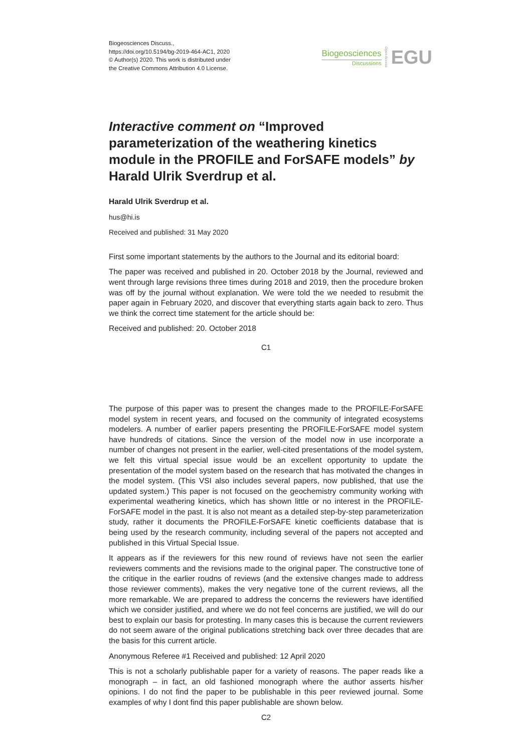Biogeosciences Discuss.,
https://doi.org/10.5194/bg-2019-464-AC1, 2020
© Author(s) 2020. This work is distributed under
the Creative Commons Attribution 4.0 License.
Biogeosciences
Discussions
Open Access
EGU
Interactive comment on “Improved parameterization of the weathering kinetics module in the PROFILE and ForSAFE models” by Harald Ulrik Sverdrup et al.
Harald Ulrik Sverdrup et al.
hus@hi.is
Received and published: 31 May 2020
First some important statements by the authors to the Journal and its editorial board:
The paper was received and published in 20. October 2018 by the Journal, reviewed and went through large revisions three times during 2018 and 2019, then the procedure broken was off by the journal without explanation. We were told the we needed to resubmit the paper again in February 2020, and discover that everything starts again back to zero. Thus we think the correct time statement for the article should be:
Received and published: 20. October 2018
C1
The purpose of this paper was to present the changes made to the PROFILE-ForSAFE model system in recent years, and focused on the community of integrated ecosystems modelers. A number of earlier papers presenting the PROFILE-ForSAFE model system have hundreds of citations. Since the version of the model now in use incorporate a number of changes not present in the earlier, well-cited presentations of the model system, we felt this virtual special issue would be an excellent opportunity to update the presentation of the model system based on the research that has motivated the changes in the model system. (This VSI also includes several papers, now published, that use the updated system.) This paper is not focused on the geochemistry community working with experimental weathering kinetics, which has shown little or no interest in the PROFILE-ForSAFE model in the past. It is also not meant as a detailed step-by-step parameterization study, rather it documents the PROFILE-ForSAFE kinetic coefficients database that is being used by the research community, including several of the papers not accepted and published in this Virtual Special Issue.
It appears as if the reviewers for this new round of reviews have not seen the earlier reviewers comments and the revisions made to the original paper. The constructive tone of the critique in the earlier roudns of reviews (and the extensive changes made to address those reviewer comments), makes the very negative tone of the current reviews, all the more remarkable. We are prepared to address the concerns the reviewers have identified which we consider justified, and where we do not feel concerns are justified, we will do our best to explain our basis for protesting. In many cases this is because the current reviewers do not seem aware of the original publications stretching back over three decades that are the basis for this current article.
Anonymous Referee #1 Received and published: 12 April 2020
This is not a scholarly publishable paper for a variety of reasons. The paper reads like a monograph – in fact, an old fashioned monograph where the author asserts his/her opinions. I do not find the paper to be publishable in this peer reviewed journal. Some examples of why I dont find this paper publishable are shown below.
C2